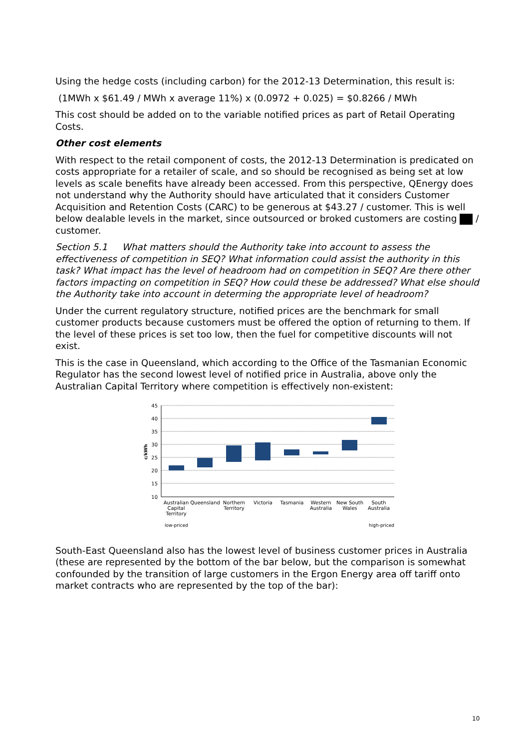Using the hedge costs (including carbon) for the 2012-13 Determination, this result is:
(1MWh x $61.49 / MWh x average 11%) x (0.0972 + 0.025) = $0.8266 / MWh
This cost should be added on to the variable notified prices as part of Retail Operating Costs.
Other cost elements
With respect to the retail component of costs, the 2012-13 Determination is predicated on costs appropriate for a retailer of scale, and so should be recognised as being set at low levels as scale benefits have already been accessed. From this perspective, QEnergy does not understand why the Authority should have articulated that it considers Customer Acquisition and Retention Costs (CARC) to be generous at $43.27 / customer. This is well below dealable levels in the market, since outsourced or broked customers are costing / customer.
Section 5.1 What matters should the Authority take into account to assess the effectiveness of competition in SEQ? What information could assist the authority in this task? What impact has the level of headroom had on competition in SEQ? Are there other factors impacting on competition in SEQ? How could these be addressed? What else should the Authority take into account in determing the appropriate level of headroom?
Under the current regulatory structure, notified prices are the benchmark for small customer products because customers must be offered the option of returning to them. If the level of these prices is set too low, then the fuel for competitive discounts will not exist.
This is the case in Queensland, which according to the Office of the Tasmanian Economic Regulator has the second lowest level of notified price in Australia, above only the Australian Capital Territory where competition is effectively non-existent:
45
40
35
30
25
20
15
10
c/kWh
Australian
Capital
Territory
Queensland
Northern
Territory
Victoria
Tasmania
Western
Australia
New South
Wales
South
Australia
low-priced
high-priced
South-East Queensland also has the lowest level of business customer prices in Australia (these are represented by the bottom of the bar below, but the comparison is somewhat confounded by the transition of large customers in the Ergon Energy area off tariff onto market contracts who are represented by the top of the bar):
10